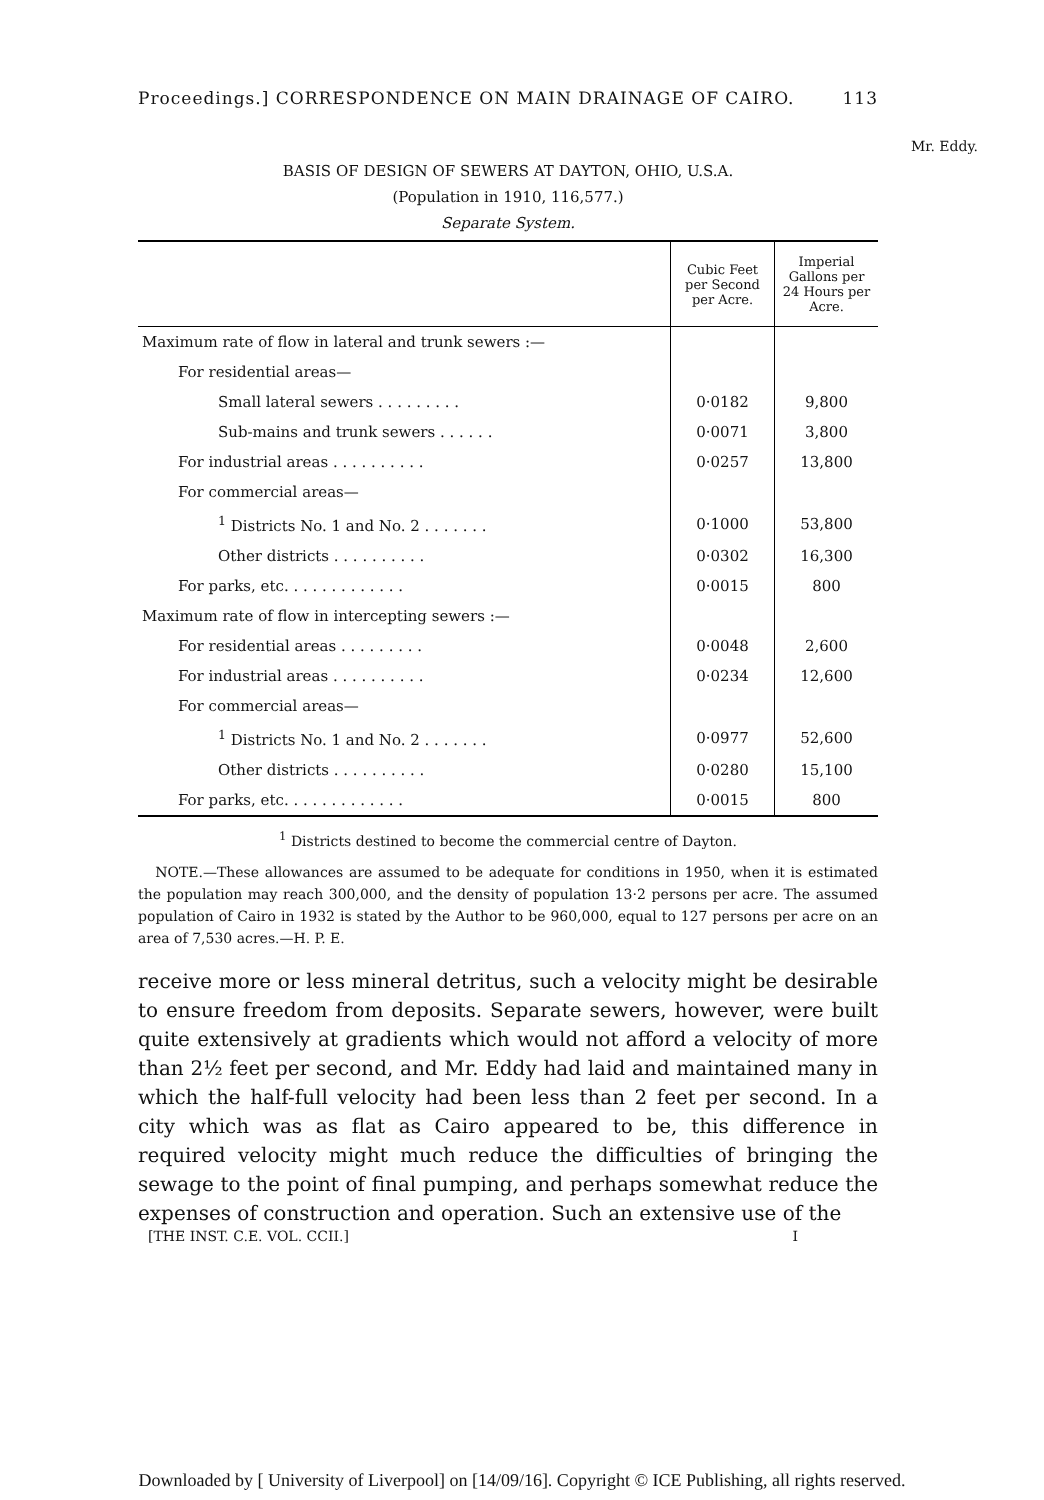Proceedings.] CORRESPONDENCE ON MAIN DRAINAGE OF CAIRO. 113
Mr. Eddy.
BASIS OF DESIGN OF SEWERS AT DAYTON, OHIO, U.S.A.
(Population in 1910, 116,577.)
Separate System.
| | Cubic Feet per Second per Acre. | Imperial Gallons per 24 Hours per Acre. |
| --- | --- | --- |
| Maximum rate of flow in lateral and trunk sewers :— | | |
| For residential areas— | | |
| Small lateral sewers . . . . . . . . . | 0·0182 | 9,800 |
| Sub-mains and trunk sewers . . . . . . | 0·0071 | 3,800 |
| For industrial areas . . . . . . . . . . | 0·0257 | 13,800 |
| For commercial areas— | | |
| <sup>1</sup> Districts No. 1 and No. 2 . . . . . . . | 0·1000 | 53,800 |
| Other districts . . . . . . . . . . | 0·0302 | 16,300 |
| For parks, etc. . . . . . . . . . . . . | 0·0015 | 800 |
| Maximum rate of flow in intercepting sewers :— | | |
| For residential areas . . . . . . . . . | 0·0048 | 2,600 |
| For industrial areas . . . . . . . . . . | 0·0234 | 12,600 |
| For commercial areas— | | |
| <sup>1</sup> Districts No. 1 and No. 2 . . . . . . . | 0·0977 | 52,600 |
| Other districts . . . . . . . . . . | 0·0280 | 15,100 |
| For parks, etc. . . . . . . . . . . . . | 0·0015 | 800 |
<sup>1</sup> Districts destined to become the commercial centre of Dayton.
NOTE.—These allowances are assumed to be adequate for conditions in 1950, when it is estimated the population may reach 300,000, and the density of population 13·2 persons per acre. The assumed population of Cairo in 1932 is stated by the Author to be 960,000, equal to 127 persons per acre on an area of 7,530 acres.—H. P. E.
receive more or less mineral detritus, such a velocity might be desirable to ensure freedom from deposits. Separate sewers, however, were built quite extensively at gradients which would not afford a velocity of more than 2½ feet per second, and Mr. Eddy had laid and maintained many in which the half-full velocity had been less than 2 feet per second. In a city which was as flat as Cairo appeared to be, this difference in required velocity might much reduce the difficulties of bringing the sewage to the point of final pumping, and perhaps somewhat reduce the expenses of construction and operation. Such an extensive use of the
[THE INST. C.E. VOL. CCII.] I
Downloaded by [ University of Liverpool] on [14/09/16]. Copyright © ICE Publishing, all rights reserved.